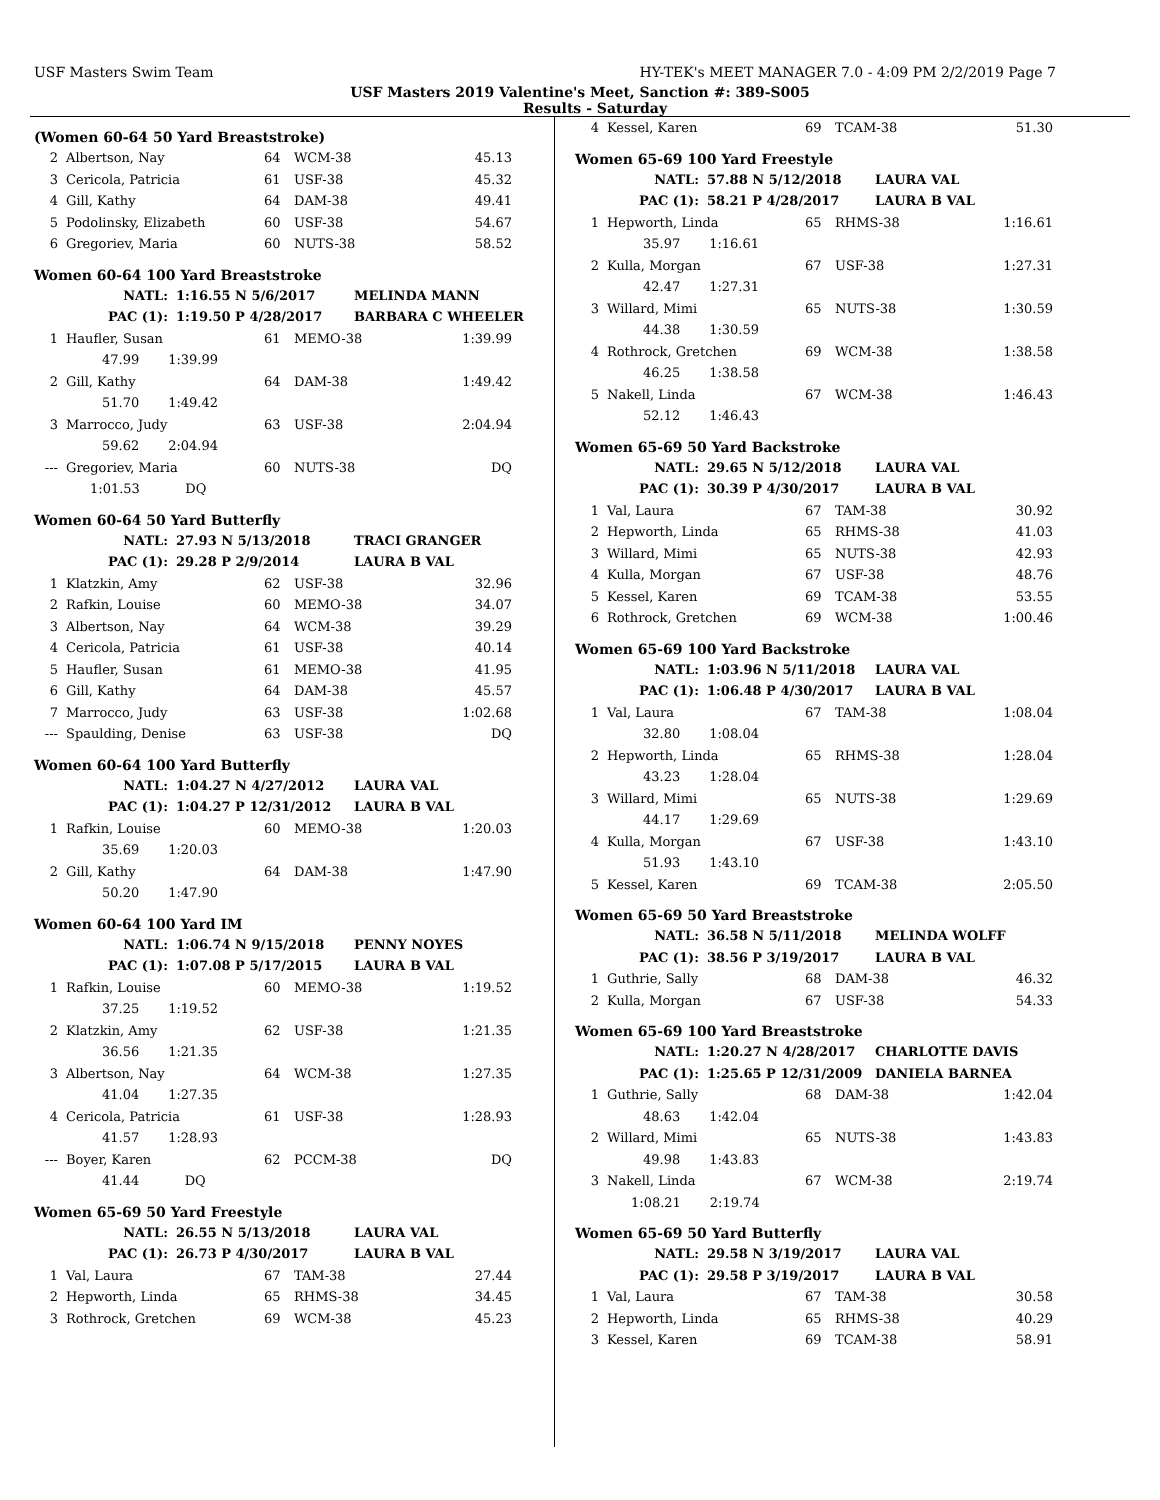USF Masters Swim Team HY-TEK's MEET MANAGER 7.0 - 4:09 PM 2/2/2019 Page 7
USF Masters 2019 Valentine's Meet, Sanction #: 389-S005
Results - Saturday
(Women 60-64 50 Yard Breaststroke)
| 2 | Albertson, Nay | 64 | WCM-38 | 45.13 |
| 3 | Cericola, Patricia | 61 | USF-38 | 45.32 |
| 4 | Gill, Kathy | 64 | DAM-38 | 49.41 |
| 5 | Podolinsky, Elizabeth | 60 | USF-38 | 54.67 |
| 6 | Gregoriev, Maria | 60 | NUTS-38 | 58.52 |
Women 60-64 100 Yard Breaststroke
| NATL: | 1:16.55 N 5/6/2017 | MELINDA MANN |
| PAC (1): | 1:19.50 P 4/28/2017 | BARBARA C WHEELER |
| 1 | Haufler, Susan | 61 | MEMO-38 | 1:39.99 |
| | 47.99 1:39.99 | | | |
| 2 | Gill, Kathy | 64 | DAM-38 | 1:49.42 |
| | 51.70 1:49.42 | | | |
| 3 | Marrocco, Judy | 63 | USF-38 | 2:04.94 |
| | 59.62 2:04.94 | | | |
| --- | Gregoriev, Maria | 60 | NUTS-38 | DQ |
| | 1:01.53 DQ | | | |
Women 60-64 50 Yard Butterfly
| NATL: | 27.93 N 5/13/2018 | TRACI GRANGER |
| PAC (1): | 29.28 P 2/9/2014 | LAURA B VAL |
| 1 | Klatzkin, Amy | 62 | USF-38 | 32.96 |
| 2 | Rafkin, Louise | 60 | MEMO-38 | 34.07 |
| 3 | Albertson, Nay | 64 | WCM-38 | 39.29 |
| 4 | Cericola, Patricia | 61 | USF-38 | 40.14 |
| 5 | Haufler, Susan | 61 | MEMO-38 | 41.95 |
| 6 | Gill, Kathy | 64 | DAM-38 | 45.57 |
| 7 | Marrocco, Judy | 63 | USF-38 | 1:02.68 |
| --- | Spaulding, Denise | 63 | USF-38 | DQ |
Women 60-64 100 Yard Butterfly
| NATL: | 1:04.27 N 4/27/2012 | LAURA VAL |
| PAC (1): | 1:04.27 P 12/31/2012 | LAURA B VAL |
| 1 | Rafkin, Louise | 60 | MEMO-38 | 1:20.03 |
| | 35.69 1:20.03 | | | |
| 2 | Gill, Kathy | 64 | DAM-38 | 1:47.90 |
| | 50.20 1:47.90 | | | |
Women 60-64 100 Yard IM
| NATL: | 1:06.74 N 9/15/2018 | PENNY NOYES |
| PAC (1): | 1:07.08 P 5/17/2015 | LAURA B VAL |
| 1 | Rafkin, Louise | 60 | MEMO-38 | 1:19.52 |
| | 37.25 1:19.52 | | | |
| 2 | Klatzkin, Amy | 62 | USF-38 | 1:21.35 |
| | 36.56 1:21.35 | | | |
| 3 | Albertson, Nay | 64 | WCM-38 | 1:27.35 |
| | 41.04 1:27.35 | | | |
| 4 | Cericola, Patricia | 61 | USF-38 | 1:28.93 |
| | 41.57 1:28.93 | | | |
| --- | Boyer, Karen | 62 | PCCM-38 | DQ |
| | 41.44 DQ | | | |
Women 65-69 50 Yard Freestyle
| NATL: | 26.55 N 5/13/2018 | LAURA VAL |
| PAC (1): | 26.73 P 4/30/2017 | LAURA B VAL |
| 1 | Val, Laura | 67 | TAM-38 | 27.44 |
| 2 | Hepworth, Linda | 65 | RHMS-38 | 34.45 |
| 3 | Rothrock, Gretchen | 69 | WCM-38 | 45.23 |
| 4 | Kessel, Karen | 69 | TCAM-38 | 51.30 |
Women 65-69 100 Yard Freestyle
| NATL: | 57.88 N 5/12/2018 | LAURA VAL |
| PAC (1): | 58.21 P 4/28/2017 | LAURA B VAL |
| 1 | Hepworth, Linda | 65 | RHMS-38 | 1:16.61 |
| | 35.97 1:16.61 | | | |
| 2 | Kulla, Morgan | 67 | USF-38 | 1:27.31 |
| | 42.47 1:27.31 | | | |
| 3 | Willard, Mimi | 65 | NUTS-38 | 1:30.59 |
| | 44.38 1:30.59 | | | |
| 4 | Rothrock, Gretchen | 69 | WCM-38 | 1:38.58 |
| | 46.25 1:38.58 | | | |
| 5 | Nakell, Linda | 67 | WCM-38 | 1:46.43 |
| | 52.12 1:46.43 | | | |
Women 65-69 50 Yard Backstroke
| NATL: | 29.65 N 5/12/2018 | LAURA VAL |
| PAC (1): | 30.39 P 4/30/2017 | LAURA B VAL |
| 1 | Val, Laura | 67 | TAM-38 | 30.92 |
| 2 | Hepworth, Linda | 65 | RHMS-38 | 41.03 |
| 3 | Willard, Mimi | 65 | NUTS-38 | 42.93 |
| 4 | Kulla, Morgan | 67 | USF-38 | 48.76 |
| 5 | Kessel, Karen | 69 | TCAM-38 | 53.55 |
| 6 | Rothrock, Gretchen | 69 | WCM-38 | 1:00.46 |
Women 65-69 100 Yard Backstroke
| NATL: | 1:03.96 N 5/11/2018 | LAURA VAL |
| PAC (1): | 1:06.48 P 4/30/2017 | LAURA B VAL |
| 1 | Val, Laura | 67 | TAM-38 | 1:08.04 |
| | 32.80 1:08.04 | | | |
| 2 | Hepworth, Linda | 65 | RHMS-38 | 1:28.04 |
| | 43.23 1:28.04 | | | |
| 3 | Willard, Mimi | 65 | NUTS-38 | 1:29.69 |
| | 44.17 1:29.69 | | | |
| 4 | Kulla, Morgan | 67 | USF-38 | 1:43.10 |
| | 51.93 1:43.10 | | | |
| 5 | Kessel, Karen | 69 | TCAM-38 | 2:05.50 |
Women 65-69 50 Yard Breaststroke
| NATL: | 36.58 N 5/11/2018 | MELINDA WOLFF |
| PAC (1): | 38.56 P 3/19/2017 | LAURA B VAL |
| 1 | Guthrie, Sally | 68 | DAM-38 | 46.32 |
| 2 | Kulla, Morgan | 67 | USF-38 | 54.33 |
Women 65-69 100 Yard Breaststroke
| NATL: | 1:20.27 N 4/28/2017 | CHARLOTTE DAVIS |
| PAC (1): | 1:25.65 P 12/31/2009 | DANIELA BARNEA |
| 1 | Guthrie, Sally | 68 | DAM-38 | 1:42.04 |
| | 48.63 1:42.04 | | | |
| 2 | Willard, Mimi | 65 | NUTS-38 | 1:43.83 |
| | 49.98 1:43.83 | | | |
| 3 | Nakell, Linda | 67 | WCM-38 | 2:19.74 |
| | 1:08.21 2:19.74 | | | |
Women 65-69 50 Yard Butterfly
| NATL: | 29.58 N 3/19/2017 | LAURA VAL |
| PAC (1): | 29.58 P 3/19/2017 | LAURA B VAL |
| 1 | Val, Laura | 67 | TAM-38 | 30.58 |
| 2 | Hepworth, Linda | 65 | RHMS-38 | 40.29 |
| 3 | Kessel, Karen | 69 | TCAM-38 | 58.91 |